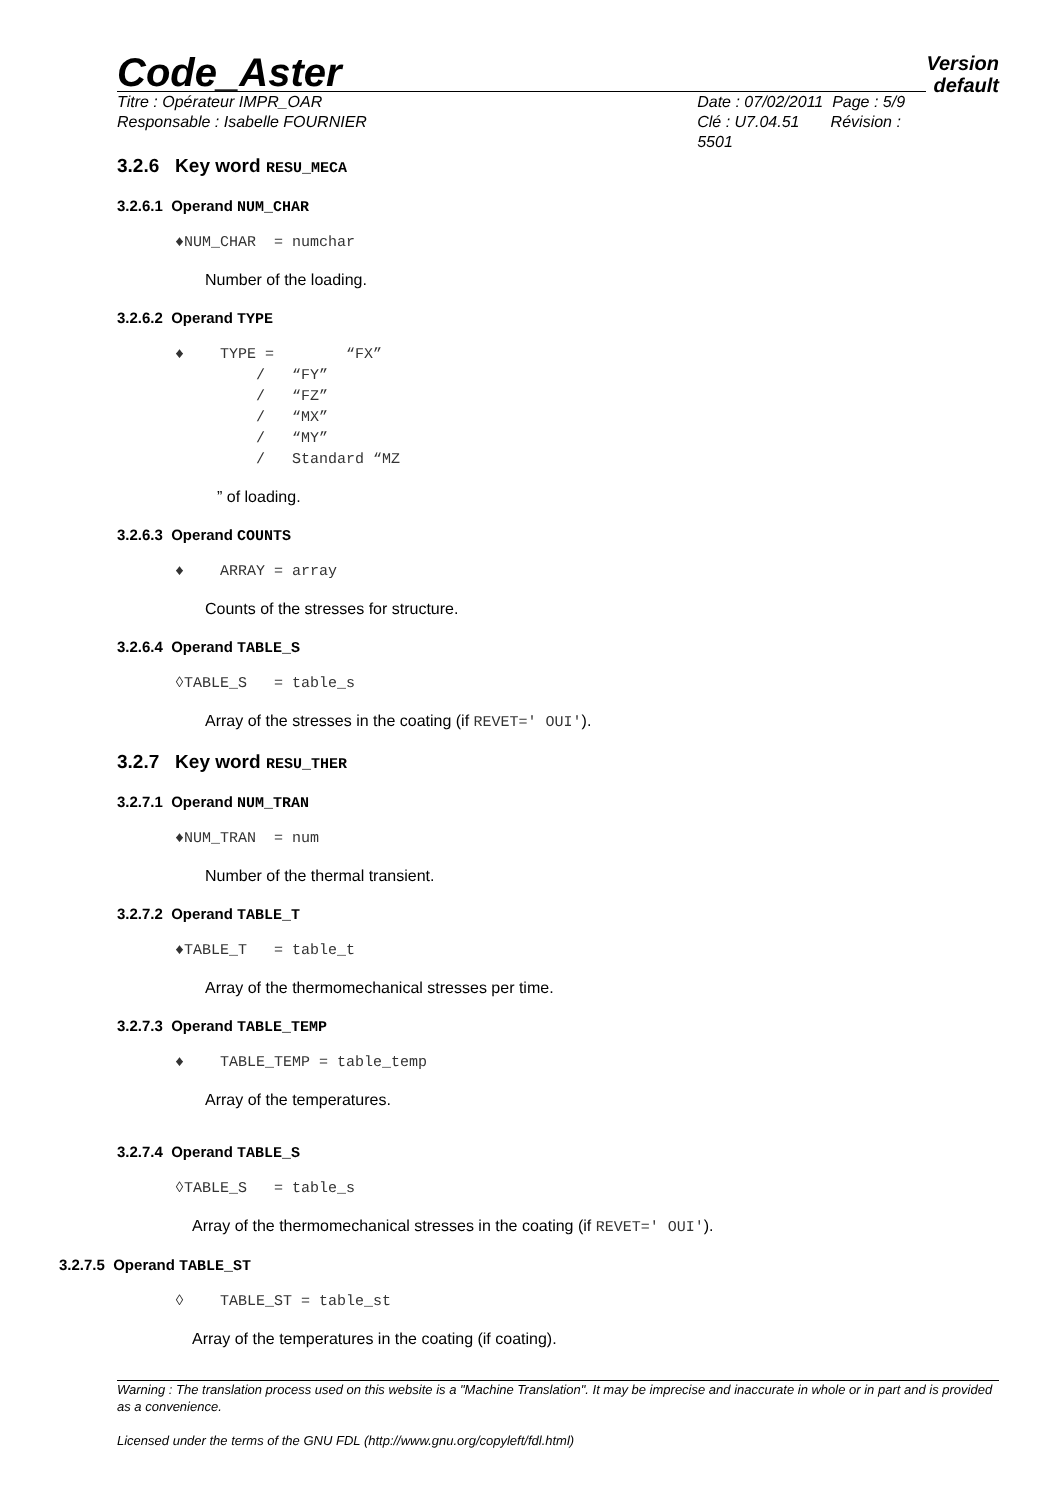Version
default
Code_Aster
Titre : Opérateur IMPR_OAR
Responsable : Isabelle FOURNIER
Date : 07/02/2011 Page : 5/9
Clé : U7.04.51 Révision : 5501
3.2.6 Key word RESU_MECA
3.2.6.1 Operand NUM_CHAR
♦NUM_CHAR = numchar
Number of the loading.
3.2.6.2 Operand TYPE
♦ TYPE = “FX” / “FY” / “FZ” / “MX” / “MY” / Standard “MZ
” of loading.
3.2.6.3 Operand COUNTS
♦ ARRAY = array
Counts of the stresses for structure.
3.2.6.4 Operand TABLE_S
◊TABLE_S = table_s
Array of the stresses in the coating (if REVET=' OUI').
3.2.7 Key word RESU_THER
3.2.7.1 Operand NUM_TRAN
♦NUM_TRAN = num
Number of the thermal transient.
3.2.7.2 Operand TABLE_T
♦TABLE_T = table_t
Array of the thermomechanical stresses per time.
3.2.7.3 Operand TABLE_TEMP
♦ TABLE_TEMP = table_temp
Array of the temperatures.
3.2.7.4 Operand TABLE_S
◊TABLE_S = table_s
Array of the thermomechanical stresses in the coating (if REVET=' OUI').
3.2.7.5 Operand TABLE_ST
◊ TABLE_ST = table_st
Array of the temperatures in the coating (if coating).
Warning : The translation process used on this website is a "Machine Translation". It may be imprecise and inaccurate in whole or in part and is provided as a convenience.
Licensed under the terms of the GNU FDL (http://www.gnu.org/copyleft/fdl.html)